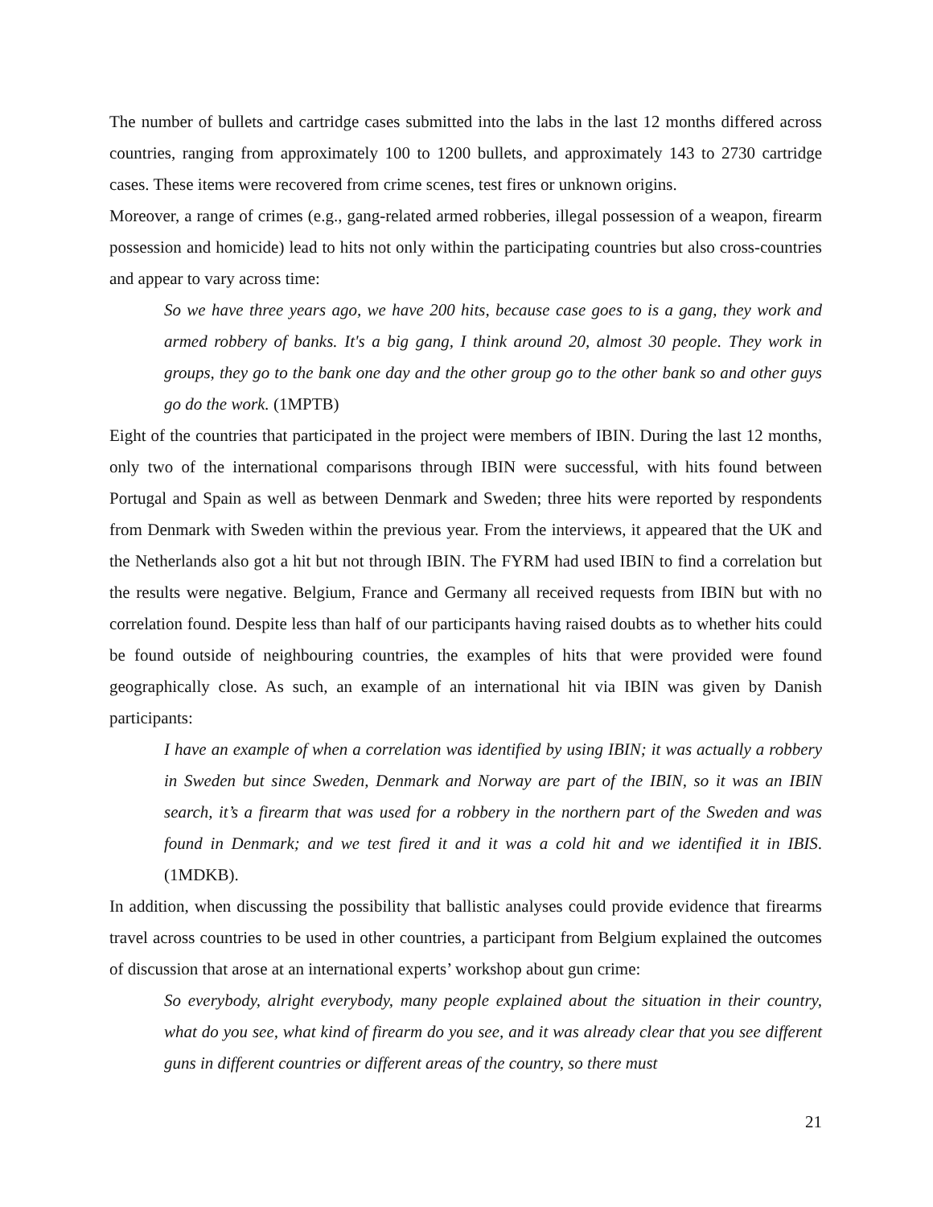The number of bullets and cartridge cases submitted into the labs in the last 12 months differed across countries, ranging from approximately 100 to 1200 bullets, and approximately 143 to 2730 cartridge cases. These items were recovered from crime scenes, test fires or unknown origins.
Moreover, a range of crimes (e.g., gang-related armed robberies, illegal possession of a weapon, firearm possession and homicide) lead to hits not only within the participating countries but also cross-countries and appear to vary across time:
So we have three years ago, we have 200 hits, because case goes to is a gang, they work and armed robbery of banks. It's a big gang, I think around 20, almost 30 people. They work in groups, they go to the bank one day and the other group go to the other bank so and other guys go do the work. (1MPTB)
Eight of the countries that participated in the project were members of IBIN. During the last 12 months, only two of the international comparisons through IBIN were successful, with hits found between Portugal and Spain as well as between Denmark and Sweden; three hits were reported by respondents from Denmark with Sweden within the previous year. From the interviews, it appeared that the UK and the Netherlands also got a hit but not through IBIN. The FYRM had used IBIN to find a correlation but the results were negative. Belgium, France and Germany all received requests from IBIN but with no correlation found. Despite less than half of our participants having raised doubts as to whether hits could be found outside of neighbouring countries, the examples of hits that were provided were found geographically close. As such, an example of an international hit via IBIN was given by Danish participants:
I have an example of when a correlation was identified by using IBIN; it was actually a robbery in Sweden but since Sweden, Denmark and Norway are part of the IBIN, so it was an IBIN search, it’s a firearm that was used for a robbery in the northern part of the Sweden and was found in Denmark; and we test fired it and it was a cold hit and we identified it in IBIS. (1MDKB).
In addition, when discussing the possibility that ballistic analyses could provide evidence that firearms travel across countries to be used in other countries, a participant from Belgium explained the outcomes of discussion that arose at an international experts’ workshop about gun crime:
So everybody, alright everybody, many people explained about the situation in their country, what do you see, what kind of firearm do you see, and it was already clear that you see different guns in different countries or different areas of the country, so there must
21